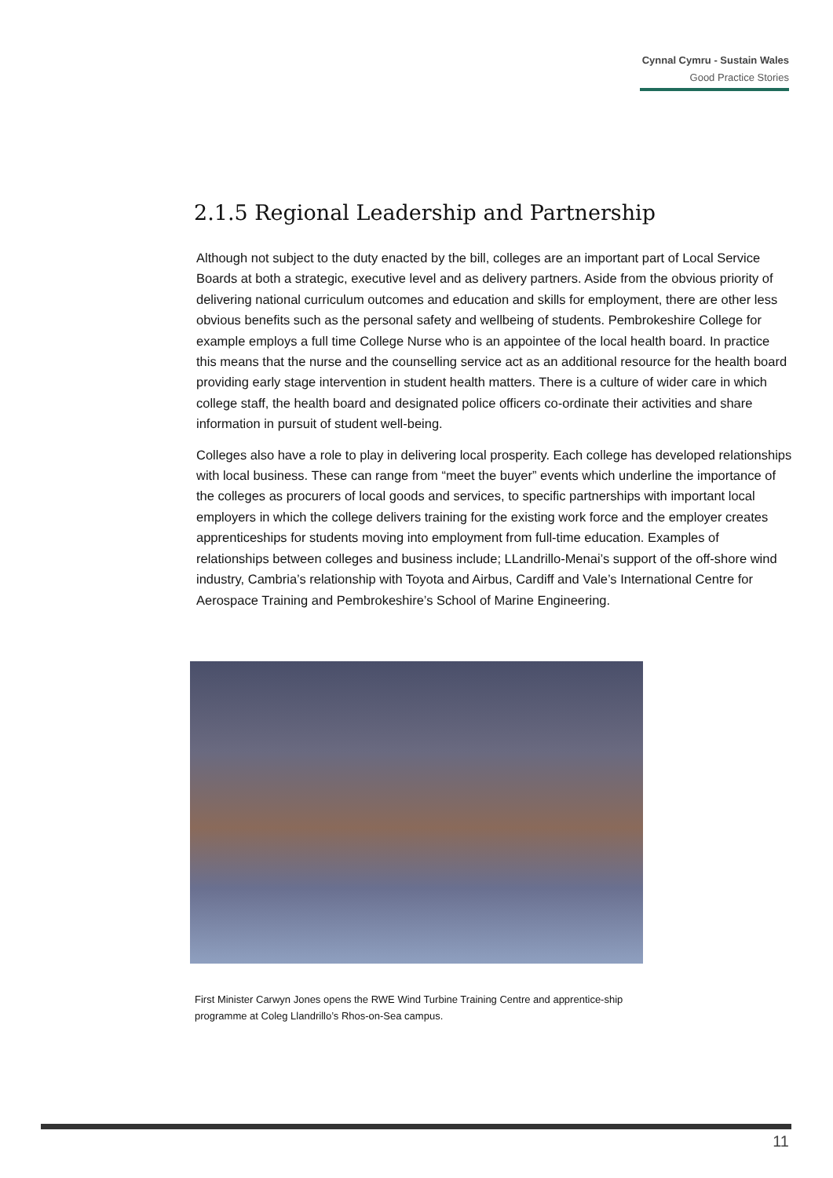Cynnal Cymru - Sustain Wales
Good Practice Stories
2.1.5 Regional Leadership and Partnership
Although not subject to the duty enacted by the bill, colleges are an important part of Local Service Boards at both a strategic, executive level and as delivery partners. Aside from the obvious priority of delivering national curriculum outcomes and education and skills for employment, there are other less obvious benefits such as the personal safety and wellbeing of students. Pembrokeshire College for example employs a full time College Nurse who is an appointee of the local health board. In practice this means that the nurse and the counselling service act as an additional resource for the health board providing early stage intervention in student health matters. There is a culture of wider care in which college staff, the health board and designated police officers co-ordinate their activities and share information in pursuit of student well-being.
Colleges also have a role to play in delivering local prosperity. Each college has developed relationships with local business. These can range from “meet the buyer” events which underline the importance of the colleges as procurers of local goods and services, to specific partnerships with important local employers in which the college delivers training for the existing work force and the employer creates apprenticeships for students moving into employment from full-time education. Examples of relationships between colleges and business include; LLandrillo-Menai’s support of the off-shore wind industry, Cambria’s relationship with Toyota and Airbus, Cardiff and Vale’s International Centre for Aerospace Training and Pembrokeshire’s School of Marine Engineering.
First Minister Carwyn Jones opens the RWE Wind Turbine Training Centre and apprentice-ship programme at Coleg Llandrillo’s Rhos-on-Sea campus.
11